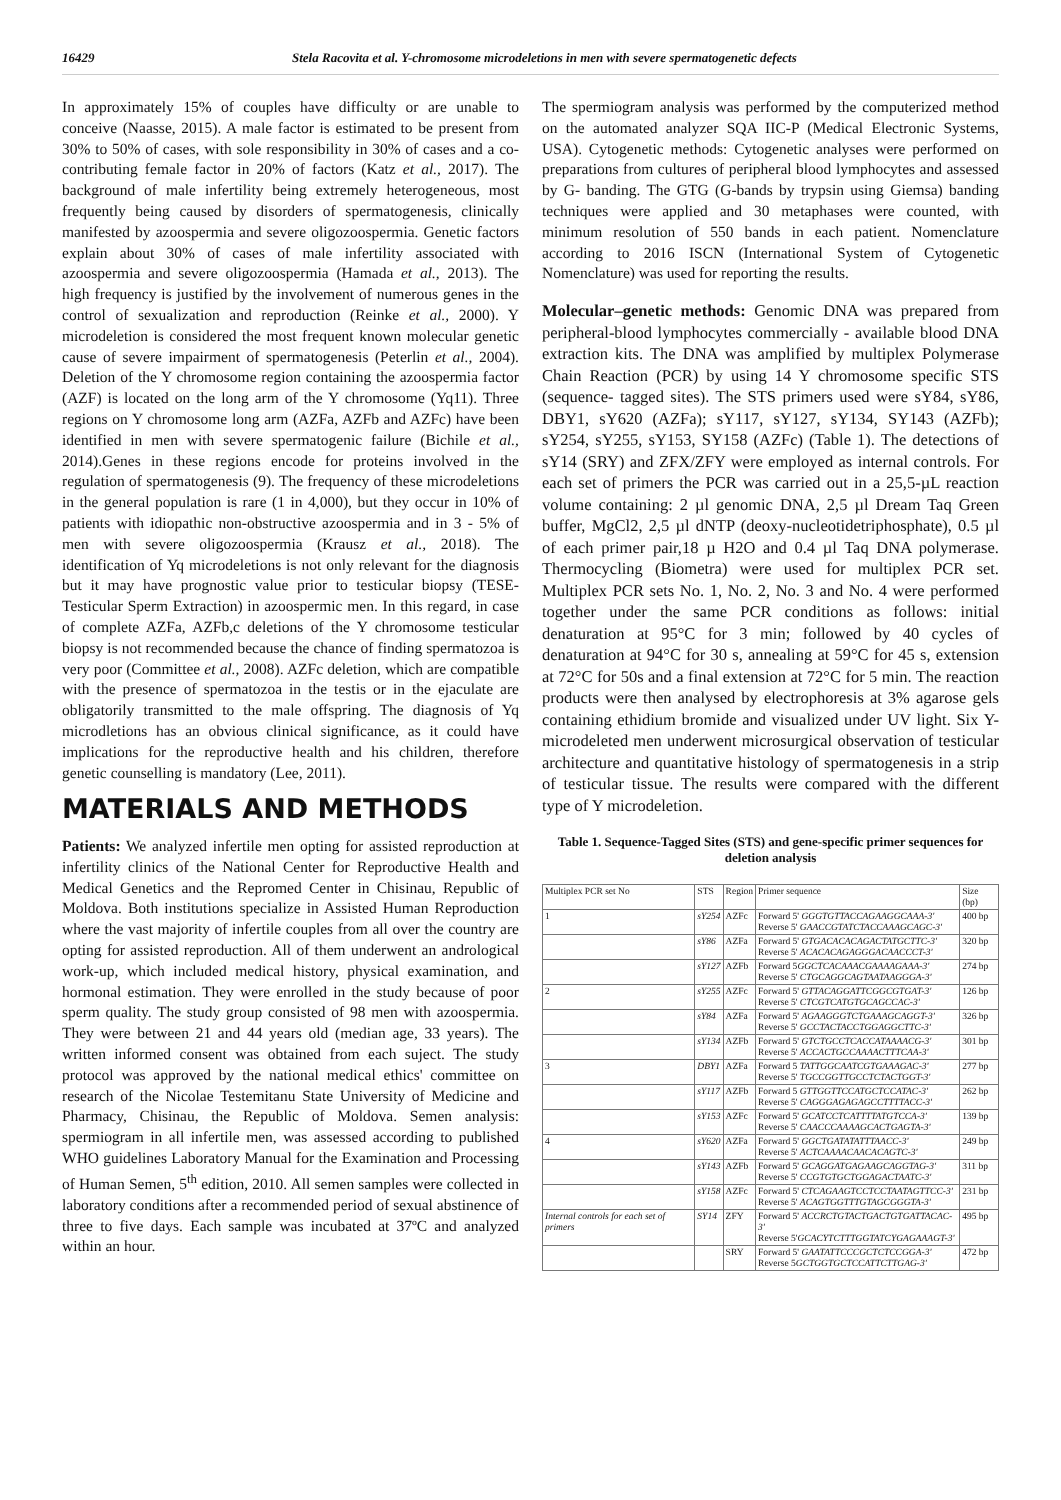16429 Stela Racovita et al. Y-chromosome microdeletions in men with severe spermatogenetic defects
In approximately 15% of couples have difficulty or are unable to conceive (Naasse, 2015). A male factor is estimated to be present from 30% to 50% of cases, with sole responsibility in 30% of cases and a co-contributing female factor in 20% of factors (Katz et al., 2017). The background of male infertility being extremely heterogeneous, most frequently being caused by disorders of spermatogenesis, clinically manifested by azoospermia and severe oligozoospermia. Genetic factors explain about 30% of cases of male infertility associated with azoospermia and severe oligozoospermia (Hamada et al., 2013). The high frequency is justified by the involvement of numerous genes in the control of sexualization and reproduction (Reinke et al., 2000). Y microdeletion is considered the most frequent known molecular genetic cause of severe impairment of spermatogenesis (Peterlin et al., 2004). Deletion of the Y chromosome region containing the azoospermia factor (AZF) is located on the long arm of the Y chromosome (Yq11). Three regions on Y chromosome long arm (AZFa, AZFb and AZFc) have been identified in men with severe spermatogenic failure (Bichile et al., 2014).Genes in these regions encode for proteins involved in the regulation of spermatogenesis (9). The frequency of these microdeletions in the general population is rare (1 in 4,000), but they occur in 10% of patients with idiopathic non-obstructive azoospermia and in 3 - 5% of men with severe oligozoospermia (Krausz et al., 2018). The identification of Yq microdeletions is not only relevant for the diagnosis but it may have prognostic value prior to testicular biopsy (TESE- Testicular Sperm Extraction) in azoospermic men. In this regard, in case of complete AZFa, AZFb,c deletions of the Y chromosome testicular biopsy is not recommended because the chance of finding spermatozoa is very poor (Committee et al., 2008). AZFc deletion, which are compatible with the presence of spermatozoa in the testis or in the ejaculate are obligatorily transmitted to the male offspring. The diagnosis of Yq microdletions has an obvious clinical significance, as it could have implications for the reproductive health and his children, therefore genetic counselling is mandatory (Lee, 2011).
MATERIALS AND METHODS
Patients: We analyzed infertile men opting for assisted reproduction at infertility clinics of the National Center for Reproductive Health and Medical Genetics and the Repromed Center in Chisinau, Republic of Moldova. Both institutions specialize in Assisted Human Reproduction where the vast majority of infertile couples from all over the country are opting for assisted reproduction. All of them underwent an andrological work-up, which included medical history, physical examination, and hormonal estimation. They were enrolled in the study because of poor sperm quality. The study group consisted of 98 men with azoospermia. They were between 21 and 44 years old (median age, 33 years). The written informed consent was obtained from each suject. The study protocol was approved by the national medical ethics' committee on research of the Nicolae Testemitanu State University of Medicine and Pharmacy, Chisinau, the Republic of Moldova. Semen analysis: spermiogram in all infertile men, was assessed according to published WHO guidelines Laboratory Manual for the Examination and Processing of Human Semen, 5<sup>th</sup> edition, 2010. All semen samples were collected in laboratory conditions after a recommended period of sexual abstinence of three to five days. Each sample was incubated at 37ºC and analyzed within an hour.
The spermiogram analysis was performed by the computerized method on the automated analyzer SQA IIC-P (Medical Electronic Systems, USA). Cytogenetic methods: Cytogenetic analyses were performed on preparations from cultures of peripheral blood lymphocytes and assessed by G- banding. The GTG (G-bands by trypsin using Giemsa) banding techniques were applied and 30 metaphases were counted, with minimum resolution of 550 bands in each patient. Nomenclature according to 2016 ISCN (International System of Cytogenetic Nomenclature) was used for reporting the results.
Molecular–genetic methods: Genomic DNA was prepared from peripheral-blood lymphocytes commercially - available blood DNA extraction kits. The DNA was amplified by multiplex Polymerase Chain Reaction (PCR) by using 14 Y chromosome specific STS (sequence- tagged sites). The STS primers used were sY84, sY86, DBY1, sY620 (AZFa); sY117, sY127, sY134, SY143 (AZFb); sY254, sY255, sY153, SY158 (AZFc) (Table 1). The detections of sY14 (SRY) and ZFX/ZFY were employed as internal controls. For each set of primers the PCR was carried out in a 25,5-µL reaction volume containing: 2 µl genomic DNA, 2,5 µl Dream Taq Green buffer, MgCl2, 2,5 µl dNTP (deoxy-nucleotidetriphosphate), 0.5 µl of each primer pair,18 µ H2O and 0.4 µl Taq DNA polymerase. Thermocycling (Biometra) were used for multiplex PCR set. Multiplex PCR sets No. 1, No. 2, No. 3 and No. 4 were performed together under the same PCR conditions as follows: initial denaturation at 95°C for 3 min; followed by 40 cycles of denaturation at 94°C for 30 s, annealing at 59°C for 45 s, extension at 72°C for 50s and a final extension at 72°C for 5 min. The reaction products were then analysed by electrophoresis at 3% agarose gels containing ethidium bromide and visualized under UV light. Six Y-microdeleted men underwent microsurgical observation of testicular architecture and quantitative histology of spermatogenesis in a strip of testicular tissue. The results were compared with the different type of Y microdeletion.
Table 1. Sequence-Tagged Sites (STS) and gene-specific primer sequences for deletion analysis
| Multiplex PCR set No | STS | Region | Primer sequence | Size (bp) |
| --- | --- | --- | --- | --- |
| 1 | sY254 | AZFc | Forward 5' GGGTGTTACCAGAAGGCAAA-3' Reverse 5' GAACCGTATCTACCAAAGCAGC-3' | 400 bp |
| | sY86 | AZFa | Forward 5' GTGACACACAGACTATGCTTC-3' Reverse 5' ACACACAGAGGGACAACCCT-3' | 320 bp |
| | sY127 | AZFb | Forward 5 GGCTCACAAACGAAAAGAAA-3' Reverse 5' CTGCAGGCAGTAATAAGGGA-3' | 274 bp |
| 2 | sY255 | AZFc | Forward 5' GTTACAGGATTCGGCGTGAT-3' Reverse 5' CTCGTCATGTGCAGCCAC-3' | 126 bp |
| | sY84 | AZFa | Forward 5' AGAAGGGTCTGAAAGCAGGT-3' Reverse 5' GCCTACTACCTGGAGGCTTC-3' | 326 bp |
| | sY134 | AZFb | Forward 5' GTCTGCCTCACCATAAAACG-3' Reverse 5' ACCACTGCCAAAACTTTCAA-3' | 301 bp |
| 3 | DBY1 | AZFa | Forward 5 TATTGGCAATCGTGAAAGAC-3' Reverse 5' TGCCGGTTGCCTCTACTGGT-3' | 277 bp |
| | sY117 | AZFb | Forward 5 GTTGGTTCCATGCTCCATAC-3' Reverse 5' CAGGGAGAGAGCCTTTTACC-3' | 262 bp |
| | sY153 | AZFc | Forward 5' GCATCCTCATTTTATGTCCA-3' Reverse 5' CAACCCAAAAGCACTGAGTA-3' | 139 bp |
| 4 | sY620 | AZFa | Forward 5' GGCTGATATATTTAACC-3' Reverse 5' ACTCAAAACAACACAGTC-3' | 249 bp |
| | sY143 | AZFb | Forward 5' GCAGGATGAGAAGCAGGTAG-3' Reverse 5' CCGTGTGCTGGAGACTAATC-3' | 311 bp |
| | sY158 | AZFc | Forward 5' CTCAGAAGTCCTCCTAATAGTTCC-3' Reverse 5' ACAGTGGTTTGTAGCGGGTA-3' | 231 bp |
| Internal controls for each set of primers | SY14 | ZFY | Forward 5' ACCRCTGTACTGACTGTGATTACAC-3' Reverse 5' GCACYTCTTTGGTATCYGAGAAAGT-3' | 495 bp |
| | | SRY | Forward 5' GAATATTCCCGCTCTCCGGA-3' Reverse 5 GCTGGTGCTCCATTCTTGAG-3' | 472 bp |